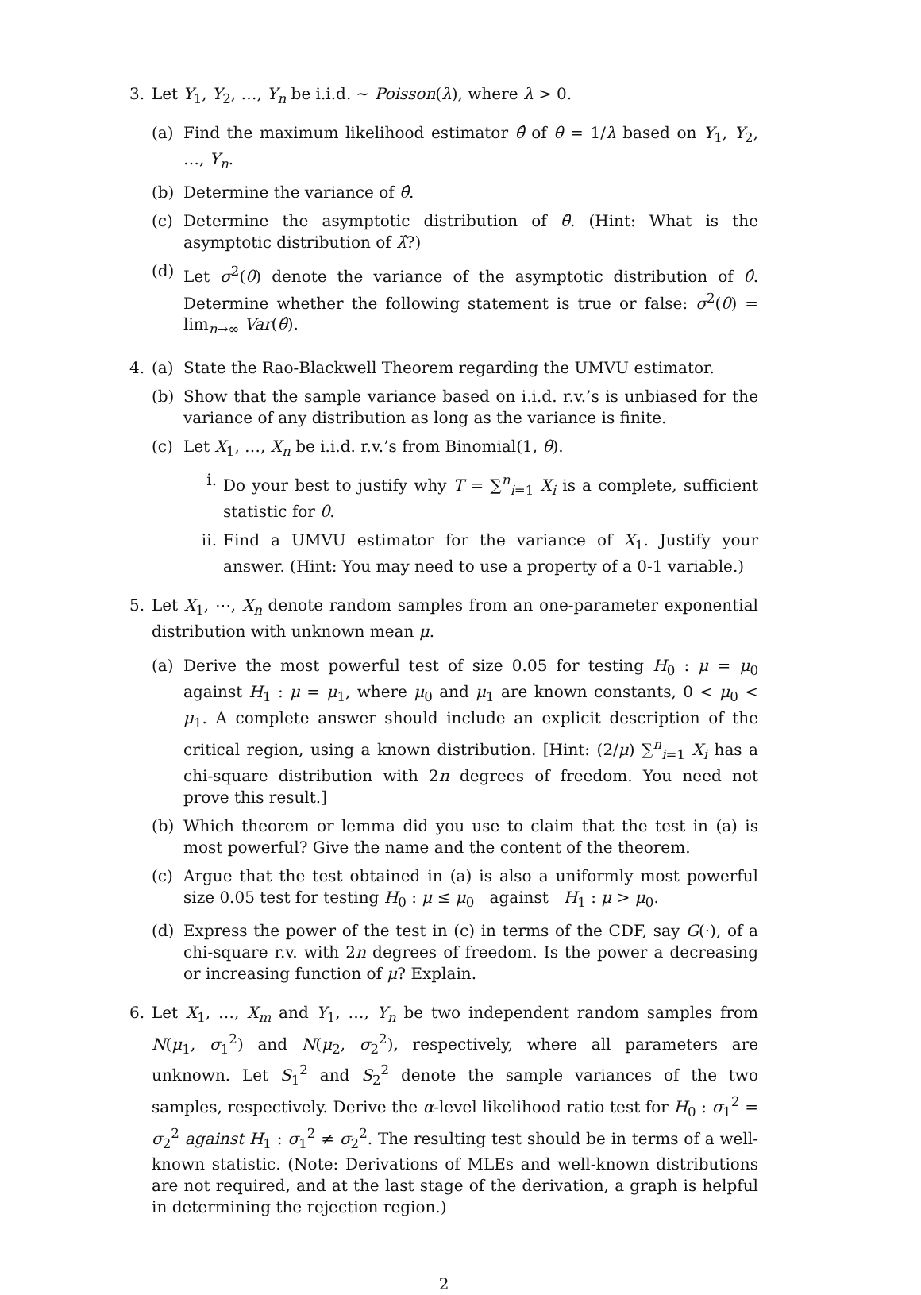3. Let Y<sub>1</sub>, Y<sub>2</sub>, …, Y<sub>n</sub> be i.i.d. ∼ Poisson(λ), where λ > 0.
(a) Find the maximum likelihood estimator θ̂ of θ = 1/λ based on Y<sub>1</sub>, Y<sub>2</sub>, …, Y<sub>n</sub>.
(b) Determine the variance of θ̂.
(c) Determine the asymptotic distribution of θ̂. (Hint: What is the asymptotic distribution of λ̂?)
(d) Let σ<sup>2</sup>(θ) denote the variance of the asymptotic distribution of θ̂. Determine whether the following statement is true or false: σ<sup>2</sup>(θ) = lim<sub>n→∞</sub> Var(θ̂).
4. (a) State the Rao-Blackwell Theorem regarding the UMVU estimator.
(b) Show that the sample variance based on i.i.d. r.v.’s is unbiased for the variance of any distribution as long as the variance is finite.
(c) Let X<sub>1</sub>, …, X<sub>n</sub> be i.i.d. r.v.’s from Binomial(1, θ).
i. Do your best to justify why T = ∑<sup>n</sup><sub>i=1</sub> X<sub>i</sub> is a complete, sufficient statistic for θ.
ii.
Find a UMVU estimator for the variance of X<sub>1</sub>. Justify your answer. (Hint: You may need to use a property of a 0-1 variable.)
5. Let X<sub>1</sub>, ⋯, X<sub>n</sub> denote random samples from an one-parameter exponential distribution with unknown mean μ.
(a) Derive the most powerful test of size 0.05 for testing H<sub>0</sub> : μ = μ<sub>0</sub> against H<sub>1</sub> : μ = μ<sub>1</sub>, where μ<sub>0</sub> and μ<sub>1</sub> are known constants, 0 < μ<sub>0</sub> < μ<sub>1</sub>. A complete answer should include an explicit description of the critical region, using a known distribution. [Hint: (2/μ) ∑<sup>n</sup><sub>i=1</sub> X<sub>i</sub> has a chi-square distribution with 2n degrees of freedom. You need not prove this result.]
(b) Which theorem or lemma did you use to claim that the test in (a) is most powerful? Give the name and the content of the theorem.
(c) Argue that the test obtained in (a) is also a uniformly most powerful size 0.05 test for testing H<sub>0</sub> : μ ≤ μ<sub>0</sub> against H<sub>1</sub> : μ > μ<sub>0</sub>.
(d) Express the power of the test in (c) in terms of the CDF, say G(·), of a chi-square r.v. with 2n degrees of freedom. Is the power a decreasing or increasing function of μ? Explain.
6. Let X<sub>1</sub>, …, X<sub>m</sub> and Y<sub>1</sub>, …, Y<sub>n</sub> be two independent random samples from N(μ<sub>1</sub>, σ<sub>1</sub><sup>2</sup>) and N(μ<sub>2</sub>, σ<sub>2</sub><sup>2</sup>), respectively, where all parameters are unknown. Let S<sub>1</sub><sup>2</sup> and S<sub>2</sub><sup>2</sup> denote the sample variances of the two samples, respectively. Derive the α-level likelihood ratio test for H<sub>0</sub> : σ<sub>1</sub><sup>2</sup> = σ<sub>2</sub><sup>2</sup> against H<sub>1</sub> : σ<sub>1</sub><sup>2</sup> ≠ σ<sub>2</sub><sup>2</sup>. The resulting test should be in terms of a well-known statistic. (Note: Derivations of MLEs and well-known distributions are not required, and at the last stage of the derivation, a graph is helpful in determining the rejection region.)
2